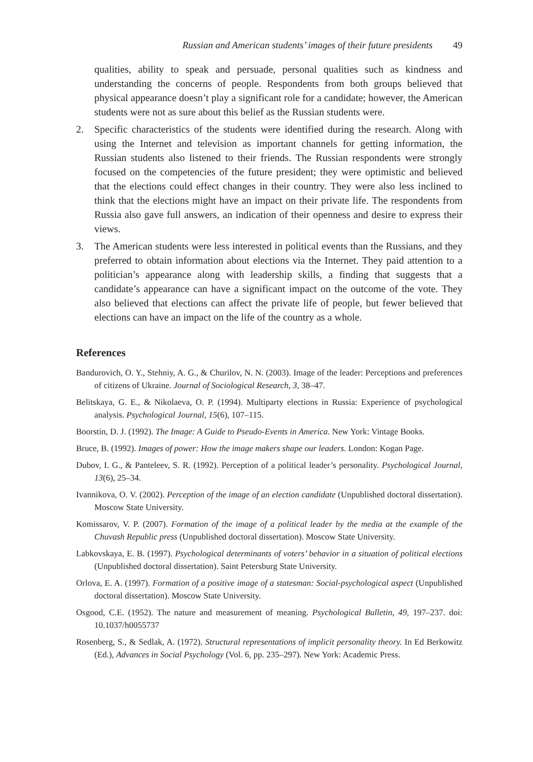Russian and American students’ images of their future presidents 49
qualities, ability to speak and persuade, personal qualities such as kindness and understanding the concerns of people. Respondents from both groups believed that physical appearance doesn’t play a significant role for a candidate; however, the American students were not as sure about this belief as the Russian students were.
2. Specific characteristics of the students were identified during the research. Along with using the Internet and television as important channels for getting information, the Russian students also listened to their friends. The Russian respondents were strongly focused on the competencies of the future president; they were optimistic and believed that the elections could effect changes in their country. They were also less inclined to think that the elections might have an impact on their private life. The respondents from Russia also gave full answers, an indication of their openness and desire to express their views.
3. The American students were less interested in political events than the Russians, and they preferred to obtain information about elections via the Internet. They paid attention to a politician’s appearance along with leadership skills, a finding that suggests that a candidate’s appearance can have a significant impact on the outcome of the vote. They also believed that elections can affect the private life of people, but fewer believed that elections can have an impact on the life of the country as a whole.
References
Bandurovich, O. Y., Stehniy, A. G., & Churilov, N. N. (2003). Image of the leader: Perceptions and preferences of citizens of Ukraine. Journal of Sociological Research, 3, 38–47.
Belitskaya, G. E., & Nikolaeva, O. P. (1994). Multiparty elections in Russia: Experience of psychological analysis. Psychological Journal, 15(6), 107–115.
Boorstin, D. J. (1992). The Image: A Guide to Pseudo-Events in America. New York: Vintage Books.
Bruce, B. (1992). Images of power: How the image makers shape our leaders. London: Kogan Page.
Dubov, I. G., & Panteleev, S. R. (1992). Perception of a political leader’s personality. Psychological Journal, 13(6), 25–34.
Ivannikova, O. V. (2002). Perception of the image of an election candidate (Unpublished doctoral dissertation). Moscow State University.
Komissarov, V. P. (2007). Formation of the image of a political leader by the media at the example of the Chuvash Republic press (Unpublished doctoral dissertation). Moscow State University.
Labkovskaya, E. B. (1997). Psychological determinants of voters’ behavior in a situation of political elections (Unpublished doctoral dissertation). Saint Petersburg State University.
Orlova, E. A. (1997). Formation of a positive image of a statesman: Social-psychological aspect (Unpublished doctoral dissertation). Moscow State University.
Osgood, C.E. (1952). The nature and measurement of meaning. Psychological Bulletin, 49, 197–237. doi: 10.1037/h0055737
Rosenberg, S., & Sedlak, A. (1972). Structural representations of implicit personality theory. In Ed Berkowitz (Ed.), Advances in Social Psychology (Vol. 6, pp. 235–297). New York: Academic Press.